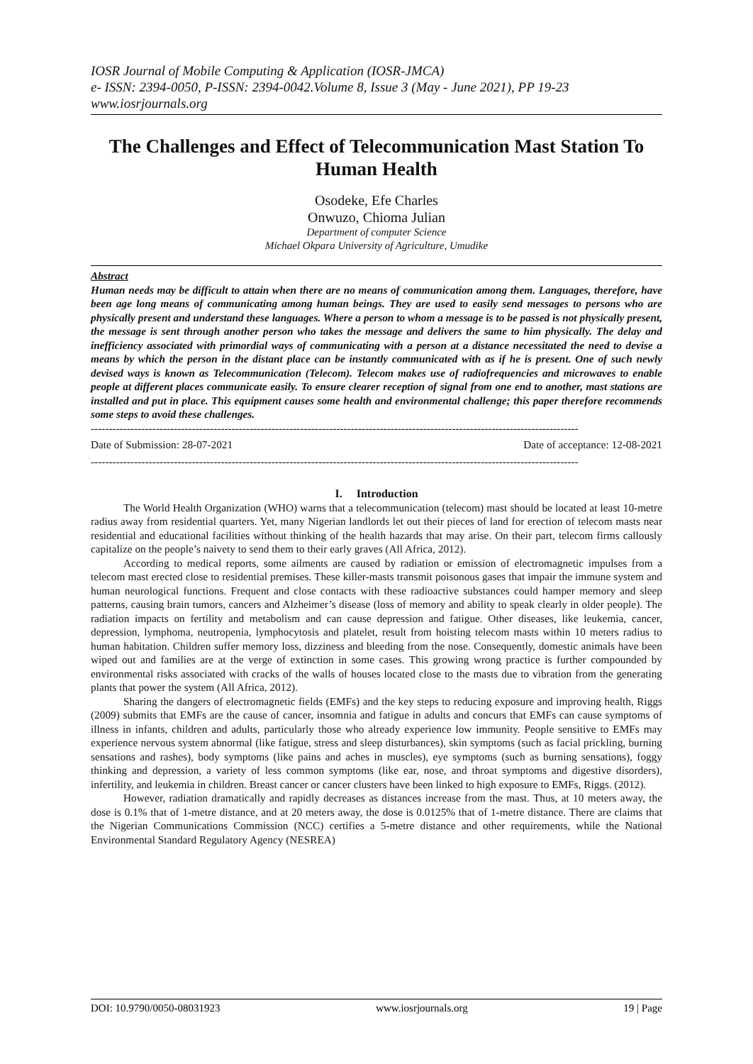IOSR Journal of Mobile Computing & Application (IOSR-JMCA)
e- ISSN: 2394-0050, P-ISSN: 2394-0042.Volume 8, Issue 3 (May - June 2021), PP 19-23
www.iosrjournals.org
The Challenges and Effect of Telecommunication Mast Station To Human Health
Osodeke, Efe Charles
Onwuzo, Chioma Julian
Department of computer Science
Michael Okpara University of Agriculture, Umudike
Abstract
Human needs may be difficult to attain when there are no means of communication among them. Languages, therefore, have been age long means of communicating among human beings. They are used to easily send messages to persons who are physically present and understand these languages. Where a person to whom a message is to be passed is not physically present, the message is sent through another person who takes the message and delivers the same to him physically. The delay and inefficiency associated with primordial ways of communicating with a person at a distance necessitated the need to devise a means by which the person in the distant place can be instantly communicated with as if he is present. One of such newly devised ways is known as Telecommunication (Telecom). Telecom makes use of radiofrequencies and microwaves to enable people at different places communicate easily. To ensure clearer reception of signal from one end to another, mast stations are installed and put in place. This equipment causes some health and environmental challenge; this paper therefore recommends some steps to avoid these challenges.
---------------------------------------------------------------------------------------------------------------------------------------
Date of Submission: 28-07-2021 Date of acceptance: 12-08-2021
---------------------------------------------------------------------------------------------------------------------------------------
I. Introduction
The World Health Organization (WHO) warns that a telecommunication (telecom) mast should be located at least 10-metre radius away from residential quarters. Yet, many Nigerian landlords let out their pieces of land for erection of telecom masts near residential and educational facilities without thinking of the health hazards that may arise. On their part, telecom firms callously capitalize on the people’s naivety to send them to their early graves (All Africa, 2012).
According to medical reports, some ailments are caused by radiation or emission of electromagnetic impulses from a telecom mast erected close to residential premises. These killer-masts transmit poisonous gases that impair the immune system and human neurological functions. Frequent and close contacts with these radioactive substances could hamper memory and sleep patterns, causing brain tumors, cancers and Alzheimer’s disease (loss of memory and ability to speak clearly in older people). The radiation impacts on fertility and metabolism and can cause depression and fatigue. Other diseases, like leukemia, cancer, depression, lymphoma, neutropenia, lymphocytosis and platelet, result from hoisting telecom masts within 10 meters radius to human habitation. Children suffer memory loss, dizziness and bleeding from the nose. Consequently, domestic animals have been wiped out and families are at the verge of extinction in some cases. This growing wrong practice is further compounded by environmental risks associated with cracks of the walls of houses located close to the masts due to vibration from the generating plants that power the system (All Africa, 2012).
Sharing the dangers of electromagnetic fields (EMFs) and the key steps to reducing exposure and improving health, Riggs (2009) submits that EMFs are the cause of cancer, insomnia and fatigue in adults and concurs that EMFs can cause symptoms of illness in infants, children and adults, particularly those who already experience low immunity. People sensitive to EMFs may experience nervous system abnormal (like fatigue, stress and sleep disturbances), skin symptoms (such as facial prickling, burning sensations and rashes), body symptoms (like pains and aches in muscles), eye symptoms (such as burning sensations), foggy thinking and depression, a variety of less common symptoms (like ear, nose, and throat symptoms and digestive disorders), infertility, and leukemia in children. Breast cancer or cancer clusters have been linked to high exposure to EMFs, Riggs. (2012).
However, radiation dramatically and rapidly decreases as distances increase from the mast. Thus, at 10 meters away, the dose is 0.1% that of 1-metre distance, and at 20 meters away, the dose is 0.0125% that of 1-metre distance. There are claims that the Nigerian Communications Commission (NCC) certifies a 5-metre distance and other requirements, while the National Environmental Standard Regulatory Agency (NESREA)
DOI: 10.9790/0050-08031923 www.iosrjournals.org 19 | Page